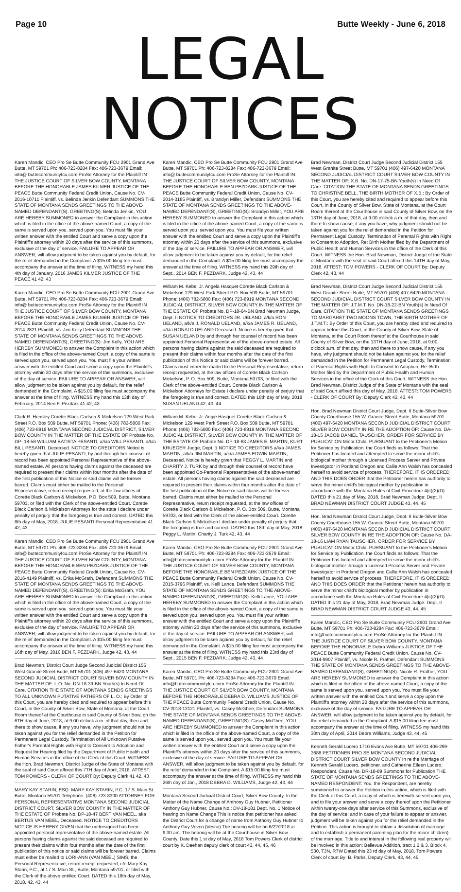Page 10 Butte Weekly - June 6, 2018
LEGAL NOTICES
Karen Mandic, CEO Pro Se Butte Community FCU 2901 Grand Ave Butte, MT 59701 Ph: 406-723-8284 Fax: 406-723-3679 Email: info@ buttecommunityfcu.com ProSe Attorney for the Plaintiff IN THE JUSTICE COURT OF SILVER BOW COUNTY, MONTANA BEFORE THE HONORABLE JAMES KILMER JUSTICE OF THE PEACE Butte Community Federal Credit Union, Cause No. CV-2016-10711 Plaintiff, vs. Belinda Jenkin Defendant SUMMONS THE STATE OF MONTANA SENDS GREETINGS TO THE ABOVE-NAMED DEFENDANT(S), GREETING(S): Belinda Jenkin, YOU ARE HEREBY SUMMONED to answer the Complaint in this action which is filed in the office of the above-named Court, a copy of the same is served upon you. served upon you. You must file your written answer with the entitled Court and serve a copy upon the Plaintiff's attorney within 20 days after the service of this summons, exclusive of the day of service. FAILURE TO APPEAR OR ANSWER, will allow judgment to be taken against you by default, for the relief demanded in the Complaint. A $15.00 filing fee must accompany the answer at the time of filing. WITNESS my hand this 4th day of January, 2016 JAMES KILMER JUSTICE OF THE PEACE 41 42, 43
Karen Mandic, CEO Pro Se Butte Community FCU 2901 Grand Ave Butte, MT 59701 Ph: 406-723-8284 Fax: 406-723-3679 Email: info@ buttecommunityfcu.com ProSe Attorney for the Plaintiff IN THE JUSTICE COURT OF SILVER BOW COUNTY, MONTANA BEFORE THE HONORABLE JAMES KILMER JUSTICE OF THE PEACE Butte Community Federal Credit Union, Cause No. CV-2014-2821 Plaintiff, vs. Jim Kelly Defendant SUMMONS THE STATE OF MONTANA SENDS GREETINGS TO THE ABOVE-NAMED DEFENDANT(S), GREETING(S): Jim Kelly, YOU ARE HEREBY SUMMONED to answer the Complaint in this action which is filed in the office of the above-named Court, a copy of the same is served upon you. served upon you. You must file your written answer with the entitled Court and serve a copy upon the Plaintiff's attorney within 20 days after the service of this summons, exclusive of the day of service. FAILURE TO APPEAR OR ANSWER, will allow judgment to be taken against you by default, for the relief demanded in the Complaint. A $15.00 filing fee must accompany the answer at the time of filing. WITNESS my hand this 13th day of February, 2014 Ben F. Pezdark 41 42, 43
Clark R. Hensley Corette Black Carlson & Mickelson 129 West Park Street P.O. Box 509 Butte, MT 59701 Phone: (406) 782-5800 Fax: (406) 723-8919 MONTANA SECOND JUDICIAL DISTRICT, SILVER BOW COUNTY IN THE MATTER OF THE ESTATE OF Probate No. DP- 18-58 WILLIAM BATISTA PESANTI, a/k/a WILL PESANTI, a/k/a BILL PESANTI, Deceased. NOTICE TO CREDITORS Notice is hereby given that JULIE PESANTI, by and through her counsel of record has been appointed Personal Representative of the above-named estate. All persons having claims against the deceased are required to present their claims within four months after the date of the first publication of this Notice or said claims will be forever barred. Claims must either be mailed to the Personal Representative, return receipt requested, at the law offices of Corette Black Carlson & Mickelson, P.O. Box 509, Butte, Montana 59703, or filed with the Clerk of the above-entitled Court. Corette Black Carlson & Mickelson Attorneys for the state I declare under penalty of perjury that the foregoing is true and correct. DATED this 8th day of May, 2018. JULIE PESANTI Personal Representative 41 42, 43
Karen Mandic, CEO Pro Se Butte Community FCU 2901 Grand Ave Butte, MT 59701 Ph: 406-723-8284 Fax: 406-723-3679 Email: info@ buttecommunityfcu.com ProSe Attorney for the Plaintiff IN THE JUSTICE COURT OF SILVER BOW COUNTY, MONTANA BEFORE THE HONORABLE BEN PEZDARK JUSTICE OF THE PEACE Butte Community Federal Credit Union, Cause No. CV-2016-4149 Plaintiff, vs. Erika McGrath, Defendant SUMMONS THE STATE OF MONTANA SENDS GREETINGS TO THE ABOVE-NAMED DEFENDANT(S), GREETING(S): Erika McGrath, YOU ARE HEREBY SUMMONED to answer the Complaint in this action which is filed in the office of the above-named Court, a copy of the same is served upon you. served upon you. You must file your written answer with the entitled Court and serve a copy upon the Plaintiff's attorney within 20 days after the service of this summons, exclusive of the day of service. FAILURE TO APPEAR OR ANSWER, will allow judgment to be taken against you by default, for the relief demanded in the Complaint. A $15.00 filing fee must accompany the answer at the time of filing. WITNESS my hand this 16th day of May, 2016 BEN F. PEZDARK, Judge 42, 43, 44
Brad Newman, District Court Judge Second Judicial District 155 West Granite Street Butte, MT 59701 (406) 497-6420 MONTANA SECOND JUDICIAL DISTRICT COURT SILVER BOW COUNTY IN THE MATTER OF: L.O. No. DN-18-39-BN Youth(s) In Need Of Care. CITATION THE STATE OF MONTANA SENDS GREETINGS TO ALL UNKNOWN PUTATIVE FATHERS OF L. O.: By Order of this Court, you are hereby cited and required to appear before this Court, in the County of Silver Bow, State of Montana, at the Court Room thereof at the Courthouse in said County of Silver Bow, on the 6TH day of June, 2018, at 9:00 o'clock a.m. of that day, then and there to show cause, if any you have, why judgment should not be taken against you for the relief demanded in the Petition for Permanent Legal Custody, Termination of All Unknown Putative Father's Parental Rights with Right to Consent to Adoption and Request for Hearing filed by the Department of Public Health and Human Services in the office of the Clerk of this Court. WITNESS the Hon. Brad Newman, District Judge of the State of Montana with the seal of said Court affixed this 7TH day of April, 2018. ATTEST: TOM POWERS - CLERK OF COURT By: Deputy Clerk 41 42, 43
MARY KAY STARIN, ESQ. MARY KAY STARIN, P.C. 17 S. Main St. Butte, Montana 59701 Telephone: (406) 723-8300 ATTORNEY FOR PERSONAL REPRESENTATIVE MONTANA SECOND JUDICIAL DISTRICT COURT, SILVER BOW COUNTY IN THE MATTER OF THE ESTATE OF Probate No. DP-18-47 BERT VAN MEEL, aka BERTUS VAN MEEL, Deceased. NOTICE TO CREDITORS NOTICE IS HEREBY GIVEN that the undersigned has been appointed personal representative of the above-named estate. All persons having claims against the said deceased are required to present their claims within four months after the date of the first publication of this notice or said claims will be forever barred. Claims must either be mailed to LORI-ANN (VAN MEEL) SIMS, the Personal Representative, return receipt requested, c/o Mary Kay Starin, P.C., at 17 S. Main St., Butte, Montana 59701, or filed with the Clerk of the above entitled Court. DATED this 18th day of May, 2018. 42, 43, 44
Karen Mandic, CEO Pro Se Butte Community FCU 2901 Grand Ave Butte, MT 59701 Ph: 406-723-8284 Fax: 406-723-3679 Email: info@ buttecommunityfcu.com ProSe Attorney for the Plaintiff IN THE JUSTICE COURT OF SILVER BOW COUNTY, MONTANA BEFORE THE HONORABLE BEN PEZDARK JUSTICE OF THE PEACE Butte Community Federal Credit Union, Cause No. CV-2014-3185 Plaintiff, vs. Brandyn Miller, Defendant SUMMONS THE STATE OF MONTANA SENDS GREETINGS TO THE ABOVE-NAMED DEFENDANT(S), GREETING(S): Brandyn Miller, YOU ARE HEREBY SUMMONED to answer the Complaint in this action which is filed in the office of the above-named Court, a copy of the same is served upon you. served upon you. You must file your written answer with the entitled Court and serve a copy upon the Plaintiff's attorney within 20 days after the service of this summons, exclusive of the day of service. FAILURE TO APPEAR OR ANSWER, will allow judgment to be taken against you by default, for the relief demanded in the Complaint. A $15.00 filing fee must accompany the answer at the time of filing. WITNESS my hand this 29th day of Sept., 2014 BEN F. PEZDARK, Judge 42, 43, 44
William M. Kebe, Jr. Angela Hasquet Corette Black Carlson & Mickelson 129 West Park Street P.O. Box 509 Butte, MT 59701 Phone: (406) 782-5800 Fax: (406) 723-8919 MONTANA SECOND JUDICIAL DISTRICT, SILVER BOW COUNTY IN THE MATTER OF THE ESTATE OF Probate No. DP-18-64-BN Brad Newman Judge, Dept. II NOTICE TO CREDITORS JR. UELAND, a/k/a RON UELAND, a/k/a J. RONALD UELAND, a/k/a JAMES R. UELAND, a/k/a RONALD UELAND Deceased. Notice is hereby given that SUSAN UELAND by and through her counsel of record has been appointed Personal Representative of the above-named estate. All persons having claims against the said deceased are required to present their claims within four months after the date of the first publication of this Notice or said claims will be forever barred. Claims must either be mailed to the Personal Representative, return receipt requested, at the law offices of Corette Black Carlson Mickelson, P. O. Box 509, Butte, Montana 59703, or filed with the Clerk of the above-entitled Court. Corette Black Carlson & Mickelson Attorneys for Estate I declare under penalty of perjury that the foregoing is true and correct. DATED this 18th day of May, 2018 SUSAN UELAND 42, 43, 44
William M. Kebe, Jr. Angie Hasquet Corette Black Carlson & Mickelson 129 West Park Street P.O. Box 509 Butte, MT 59701 Phone: (406) 782-5800 Fax: (406) 723-8919 MONTANA SECOND JUDICIAL DISTRICT, SILVER BOW COUNTY IN THE MATTER OF THE ESTATE OF Probate No. DP-18-63 JAMES E. MARTIN, KURT KRUEGER Judge, Dept. 1 NOTICE TO CREDITORS a/k/a JAMES MARTIN, a/k/a JIM MARTIN, a/k/a JAMES EDWIN MARTIN, Deceased. Notice is hereby given that PEGGY L. MARTIN and CHARITY J. TURK by and through their counsel of record have been appointed Co-Personal Representatives of the above-named estate. All persons having claims against the said deceased are required to present their claims within four months after the date of the first publication of this Notice or said claims will be forever barred. Claims must either be mailed to the Personal Representative, return receipt requested, at the law offices of Corette Black Carlson & Mickelson, P. O. Box 509, Butte, Montana 59703, or filed with the Clerk of the above-entitled Court. Corette Black Carlson & Mickelson I declare under penalty of perjury that the foregoing is true and correct. DATED this 18th day of May, 2018 Peggy L. Martin, Charity J. Turk 42, 43, 44
Karen Mandic, CEO Pro Se Butte Community FCU 2901 Grand Ave Butte, MT 59701 Ph: 406-723-8284 Fax: 406-723-3679 Email: info@buttecommunityfcu.com ProSe Attorney for the Plaintiff IN THE JUSTICE COURT OF SILVER BOW COUNTY, MONTANA BEFORE THE HONORABLE BEN PEZDARK JUSTICE OF THE PEACE Butte Community Federal Credit Union, Cause No. CV-2015-3796 Plaintiff, vs. Kelli Lance, Defendant SUMMONS THE STATE OF MONTANA SENDS GREETINGS TO THE ABOVE-NAMED DEFENDANT(S), GREETING(S): Kelli Lance, YOU ARE HEREBY SUMMONED to answer the Complaint in this action which is filed in the office of the above-named Court, a copy of the same is served upon you. served upon you. You must file your written answer with the entitled Court and serve a copy upon the Plaintiff's attorney within 20 days after the service of this summons, exclusive of the day of service. FAILURE TO APPEAR OR ANSWER, will allow judgment to be taken against you by default, for the relief demanded in the Complaint. A $15.00 filing fee must accompany the answer at the time of filing. WITNESS my hand this 23rd day of Sept., 2015 BEN F. PEZDARK, Judge 42, 43, 44
Karen Mandic, CEO Pro Se Butte Community FCU 2901 Grand Ave Butte, MT 59701 Ph: 406-723-8284 Fax: 406-723-3679 Email: info@buttecommunityfcu.com ProSe Attorney for the Plaintiff IN THE JUSTICE COURT OF SILVER BOW COUNTY, MONTANA BEFORE THE HONORABLE DEBRA D. WILLIAMS JUSTICE OF THE PEACE Butte Community Federal Credit Union, Cause No. CV-2018-12121 Plaintiff, vs. Casey McGhee, Defendant SUMMONS THE STATE OF MONTANA SENDS GREETINGS TO THE ABOVE-NAMED DEFENDANT(S), GREETING(S): Casey McGhee, YOU ARE HEREBY SUMMONED to answer the Complaint in this action which is filed in the office of the above-named Court, a copy of the same is served upon you. served upon you. You must file your written answer with the entitled Court and serve a copy upon the Plaintiff's attorney within 20 days after the service of this summons, exclusive of the day of service. FAILURE TO APPEAR OR ANSWER, will allow judgment to be taken against you by default, for the relief demanded in the Complaint. A $15.00 filing fee must accompany the answer at the time of filing. WITNESS my hand this 26th day of Jan., 2018 DEBRA D. WILLIAMS, Judge 42, 43, 44
Montana Second Judicial District Court, Silver Bow County, In the Matter of the Name Change of Anthony Guy Hubner, Petitioner Anthony Guy Hubner, Cause No.: DV-18-181 Dept. No. 1 Notice of hearing on Name Change This is notice that petitioner has asked the District Court for a change of name from Anthony Guy Hubner to Anthony Guy Vevco (Vesco) The hearing will be on 6/22/2018 at 9:30 am. The hearing will be at the Courthouse in Silver Bow County. Date this 1 st day of May, 2018 Tom Powers Clerk of district court by K. Deehan deputy clerk of court 43, 44, 45, 46
Brad Newman, District Court Judge Second Judicial District 155 West Granite Street Butte, MT 59701 (406) 497-6420 MONTANA SECOND JUDICIAL DISTRICT COURT SILVER BOW COUNTY IN THE MATTER OF: X.B. No. DN-17-75-BN Youth(s) In Need Of Care. CITATION THE STATE OF MONTANA SENDS GREETINGS TO CHRISTINE BELL, THE BIRTH MOTHER OF X.B.: By Order of this Court, you are hereby cited and required to appear before this Court, in the County of Silver Bow, State of Montana, at the Court Room thereof at the Courthouse in said County of Silver Bow, on the 13TH day of June, 2018, at 9:00 o'clock a.m. of that day, then and there to show cause, if any you have, why judgment should not be taken against you for the relief demanded in the Petition for Permanent Legal Custody, Termination of Parental Rights with Right to Consent to Adoption, Re: Birth Mother filed by the Department of Public Health and Human Services in the office of the Clerk of this Court. WITNESS the Hon. Brad Newman, District Judge of the State of Montana with the seal of said Court affixed this 14TH day of May, 2018. ATTEST: TOM POWERS - CLERK OF COURT By: Deputy Clerk 42, 43, 44
Brad Newman, District Court Judge Second Judicial District 155 West Granite Street Butte, MT 59701 (406) 497-6420 MONTANA SECOND JUDICIAL DISTRICT COURT SILVER BOW COUNTY IN THE MATTER OF: J.T.M.T. No. DN-18-22-BN Youth(s) In Need Of Care. CITATION THE STATE OF MONTANA SENDS GREETINGS TO MARGARET TWO MOONS TOWN, THE BIRTH MOTHER OF J.T.M.T.: By Order of this Court, you are hereby cited and required to appear before this Court, in the County of Silver Bow, State of Montana, at the Court Room thereof at the Courthouse in said County of Silver Bow, on the 13TH day of June, 2018, at 9:00 o'clock a.m. of that day, then and there to show cause, if any you have, why judgment should not be taken against you for the relief demanded in the Petition for Permanent Legal Custody, Termination of Parental Rights with Right to Consent to Adoption, Re: Birth Mother filed by the Department of Public Health and Human Services in the office of the Clerk of this Court. WITNESS the Hon. Brad Newman, District Judge of the State of Montana with the seal of said Court affixed this day of May, 2018. ATTEST: TOM POWERS - CLERK OF COURT By: Deputy Clerk 42, 43, 44
Hon. Brad Newman District Court Judge, Dept. II Butte-Silver Bow County Courthouse 155 W. Granite Street Butte, Montana 59701 (406) 497-6420 MONTANA SECOND JUDICIAL DISTRICT COURT SILVER BOW COUNTY IN RE THE ADOPTION OF: Cause No. DA-18-15 JACOB DANIEL TAUSCHER, ORDER FOR SERVICE BY PUBLICATION Minor Child. PURSUANT to the Petitioner's Motion for Service by Publication, the Court finds as follows: That the Petitioner has located and attempted to serve the minor child's biological mother through a Licensed Process Server and Private Investigator in Portland Oregon and Callie Ann Walsh has concealed herself to avoid service of process. THEREFORE, IT IS ORDERED AND THIS DOES ORDER that the Petitioner herein has authority to serve the minor child's biological mother by publication in accordance with the Montana Rules of Civil Procedure 4(c)(2)(D) DATED this 21 day of May, 2018. Brad Newman Judge: Dept. II BRAD NEWMAN DISTRICT COURT JUDGE 43, 44, 45
Hon. Brad Newman District Court Judge, Dept. II Butte-Silver Bow County Courthouse 155 W. Granite Street Butte, Montana 59701 (406) 497-6420 MONTANA SECOND JUDICIAL DISTRICT COURT SILVER BOW COUNTY IN RE THE ADOPTION OF: Cause No. DA-18-16 LIAM RYAN TAUSCHER, ORDER FOR SERVICE BY PUBLICATION Minor Child. PURSUANT to the Petitioner's Motion for Service by Publication, the Court finds as follows: That the Petitioner has located and attempted to serve the minor child's biological mother through a Licensed Process Server and Private Investigator in Portland Oregon and Callie Ann Walsh has concealed herself to avoid service of process. THEREFORE, IT IS ORDERED AND THIS DOES ORDER that the Petitioner herein has authority to serve the minor child's biological mother by publication in accordance with the Montana Rules of Civil Procedure 4(c)(2)(D) DATED this 21 day of May, 2018. Brad Newman Judge: Dept. II BRAD NEWMAN DISTRICT COURT JUDGE 43, 44, 45
Karen Mandic, CEO Pro Se Butte Community FCU 2901 Grand Ave Butte, MT 59701 Ph: 406-723-8284 Fax: 406-723-3679 Email: info@buttecommunityfcu.com ProSe Attorney for the Plaintiff IN THE JUSTICE COURT OF SILVER BOW COUNTY, MONTANA BEFORE THE HONORABLE Debra Williams JUSTICE OF THE PEACE Butte Community Federal Credit Union, Cause No. CV-2014-9907 Plaintiff, vs. Nicole R. Prather, Defendant SUMMONS THE STATE OF MONTANA SENDS GREETINGS TO THE ABOVE-NAMED DEFENDANT(S), GREETING(S): Nicole R. Prather, YOU ARE HEREBY SUMMONED to answer the Complaint in this action which is filed in the office of the above-named Court, a copy of the same is served upon you. served upon you. You must file your written answer with the entitled Court and serve a copy upon the Plaintiff's attorney within 20 days after the service of this summons, exclusive of the day of service. FAILURE TO APPEAR OR ANSWER, will allow judgment to be taken against you by default, for the relief demanded in the Complaint. A $15.00 filing fee must accompany the answer at the time of filing. WITNESS my hand this 30th day of April, 2014 Debra Williams, Judge 43, 44, 45
Kennrth Gerald Lucero 1710 Evans Ave Butte, MT 59701 406-299-3688 PETITIONER PRO SE MONTANA SECOND JUDICIAL DISTRICT COURT SILVER BOW COUNTY In re the Marriage of Kennrth Gerald Lucero, petitioner, and Catherine Eileen Lucero, Respondent. Cause No. DR-18-89 Summons for Publication THE STATE OF MONTANA SENDS GREETINGS TO THE ABOVE-NAMED RESPONDENT: You, the Respondent, are hereby summoned to answer the Petition in this action, which is filed with the Clerk of this Court, a copy of which is herewith served upon you, and to file your answer and serve a copy thereof upon the Petitioner within twenty-one days after service of this Summons, exclusive of the day of service; and in case of your failure to appear or answer, judgment will be taken against you for the relief demanded in the Petition. This action is brought to obtain a dissolution of marriage and to establish a permanent parenting plan for the minor children) of the marriage. Title to and interest in the following real property will be involved in this action: Bellevue Addition, tract 1 2 & 3, Block 4, 530, T3N, R7W Dated this 23 rd day of May, 2018. Tom Powers Clerk of court By: B. Parks, Deputy Clerk. 43, 44, 45